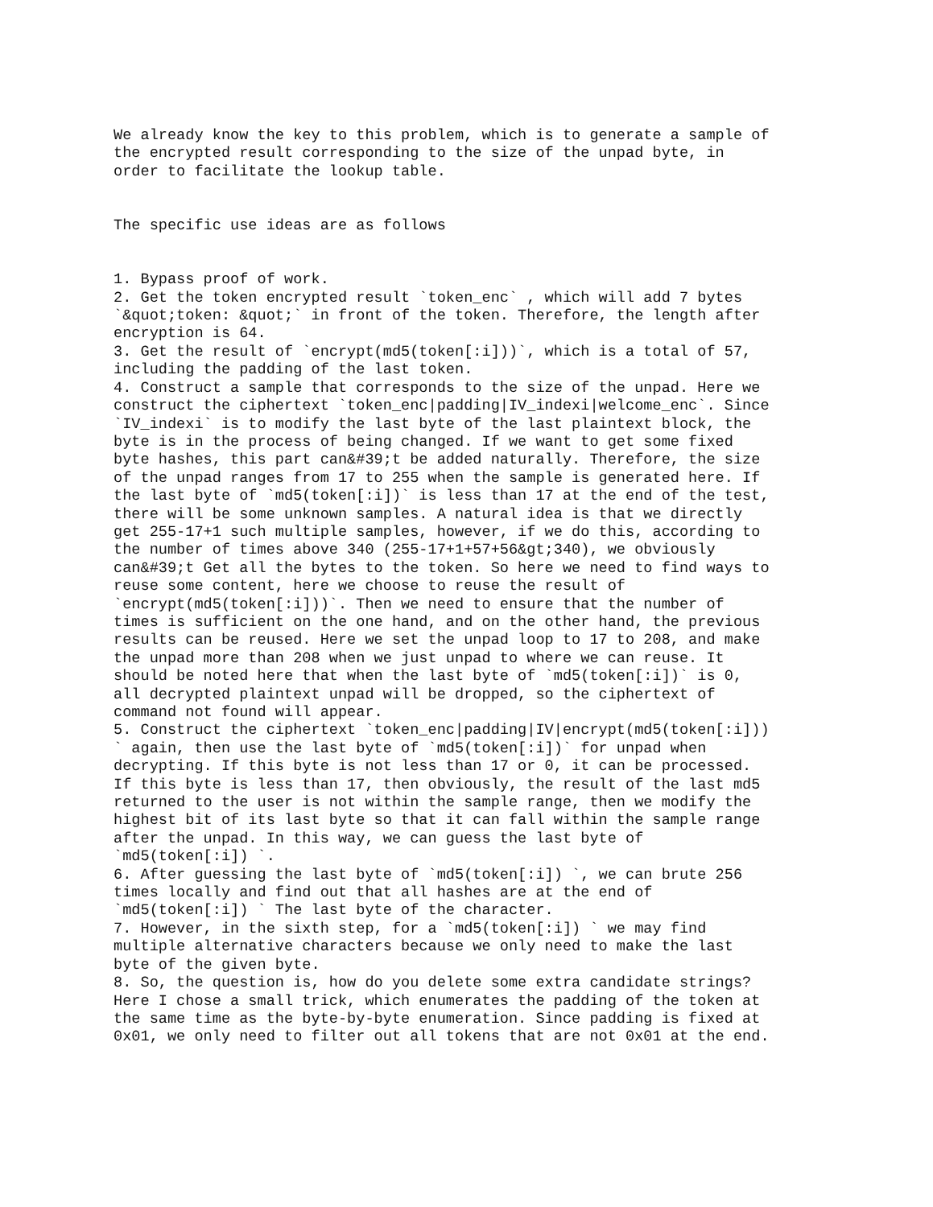We already know the key to this problem, which is to generate a sample of the encrypted result corresponding to the size of the unpad byte, in order to facilitate the lookup table. The specific use ideas are as follows 1. Bypass proof of work. 2. Get the token encrypted result `token_enc` , which will add 7 bytes `&quot;token: &quot;` in front of the token. Therefore, the length after encryption is 64. 3. Get the result of `encrypt(md5(token[:i]))`, which is a total of 57, including the padding of the last token. 4. Construct a sample that corresponds to the size of the unpad. Here we construct the ciphertext `token_enc|padding|IV_indexi|welcome_enc`. Since `IV_indexi` is to modify the last byte of the last plaintext block, the byte is in the process of being changed. If we want to get some fixed byte hashes, this part can&#39;t be added naturally. Therefore, the size of the unpad ranges from 17 to 255 when the sample is generated here. If the last byte of `md5(token[:i])` is less than 17 at the end of the test, there will be some unknown samples. A natural idea is that we directly get 255-17+1 such multiple samples, however, if we do this, according to the number of times above 340 (255-17+1+57+56&gt;340), we obviously can&#39;t Get all the bytes to the token. So here we need to find ways to reuse some content, here we choose to reuse the result of `encrypt(md5(token[:i]))`. Then we need to ensure that the number of times is sufficient on the one hand, and on the other hand, the previous results can be reused. Here we set the unpad loop to 17 to 208, and make the unpad more than 208 when we just unpad to where we can reuse. It should be noted here that when the last byte of `md5(token[:i])` is 0, all decrypted plaintext unpad will be dropped, so the ciphertext of command not found will appear. 5. Construct the ciphertext `token_enc|padding|IV|encrypt(md5(token[:i])) ` again, then use the last byte of `md5(token[:i])` for unpad when decrypting. If this byte is not less than 17 or 0, it can be processed. If this byte is less than 17, then obviously, the result of the last md5 returned to the user is not within the sample range, then we modify the highest bit of its last byte so that it can fall within the sample range after the unpad. In this way, we can guess the last byte of `md5(token[:i]) `. 6. After guessing the last byte of `md5(token[:i]) `, we can brute 256 times locally and find out that all hashes are at the end of `md5(token[:i]) ` The last byte of the character. 7. However, in the sixth step, for a `md5(token[:i]) ` we may find multiple alternative characters because we only need to make the last byte of the given byte. 8. So, the question is, how do you delete some extra candidate strings? Here I chose a small trick, which enumerates the padding of the token at the same time as the byte-by-byte enumeration. Since padding is fixed at 0x01, we only need to filter out all tokens that are not 0x01 at the end.